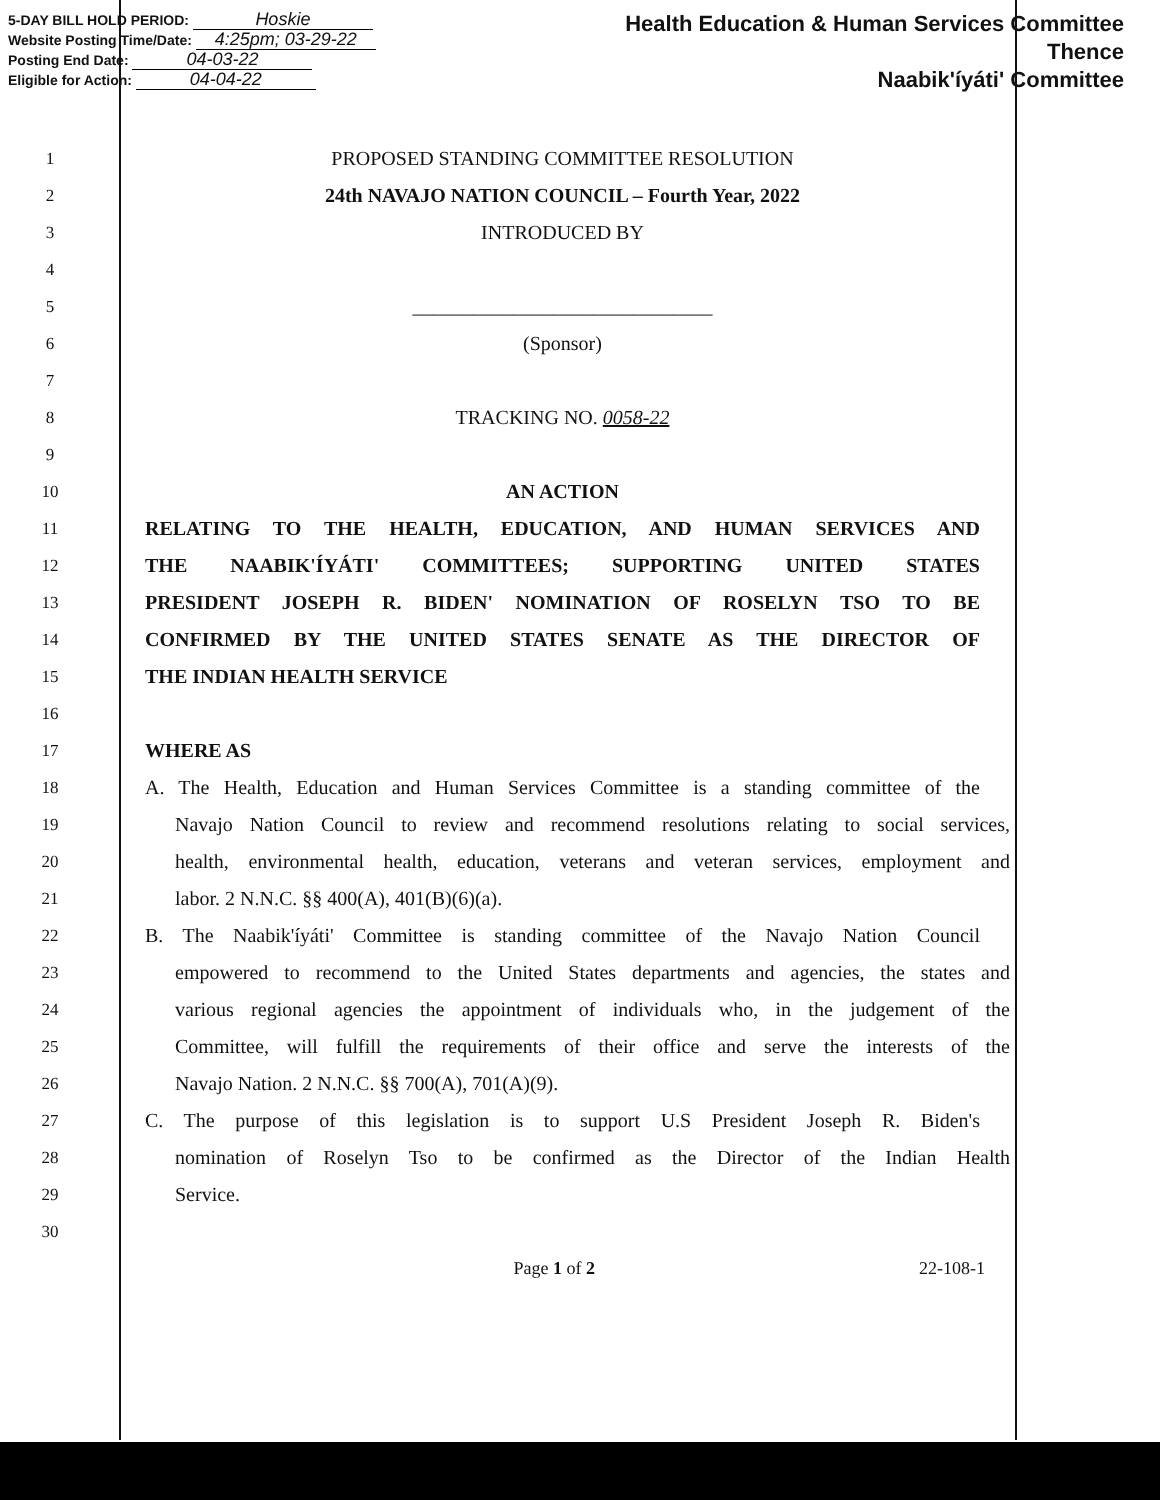5-DAY BILL HOLD PERIOD: Hoskie
Website Posting Time/Date: 4:25pm; 03-29-22
Posting End Date: 04-03-22
Eligible for Action: 04-04-22
Health Education & Human Services Committee
Thence
Naabik'íyáti' Committee
1
PROPOSED STANDING COMMITTEE RESOLUTION
2
24th NAVAJO NATION COUNCIL – Fourth Year, 2022
3
INTRODUCED BY
4
5
______________________________
6
(Sponsor)
7
8
TRACKING NO. 0058-22
9
10
AN ACTION
11
RELATING TO THE HEALTH, EDUCATION, AND HUMAN SERVICES AND
12
THE NAABIK'ÍYÁTI' COMMITTEES; SUPPORTING UNITED STATES
13
PRESIDENT JOSEPH R. BIDEN' NOMINATION OF ROSELYN TSO TO BE
14
CONFIRMED BY THE UNITED STATES SENATE AS THE DIRECTOR OF
15
THE INDIAN HEALTH SERVICE
16
17
WHERE AS
18
A. The Health, Education and Human Services Committee is a standing committee of the
19
Navajo Nation Council to review and recommend resolutions relating to social services,
20
health, environmental health, education, veterans and veteran services, employment and
21
labor. 2 N.N.C. §§ 400(A), 401(B)(6)(a).
22
B. The Naabik'íyáti' Committee is standing committee of the Navajo Nation Council
23
empowered to recommend to the United States departments and agencies, the states and
24
various regional agencies the appointment of individuals who, in the judgement of the
25
Committee, will fulfill the requirements of their office and serve the interests of the
26
Navajo Nation. 2 N.N.C. §§ 700(A), 701(A)(9).
27
C. The purpose of this legislation is to support U.S President Joseph R. Biden's
28
nomination of Roselyn Tso to be confirmed as the Director of the Indian Health
29
Service.
30
Page 1 of 2 22-108-1